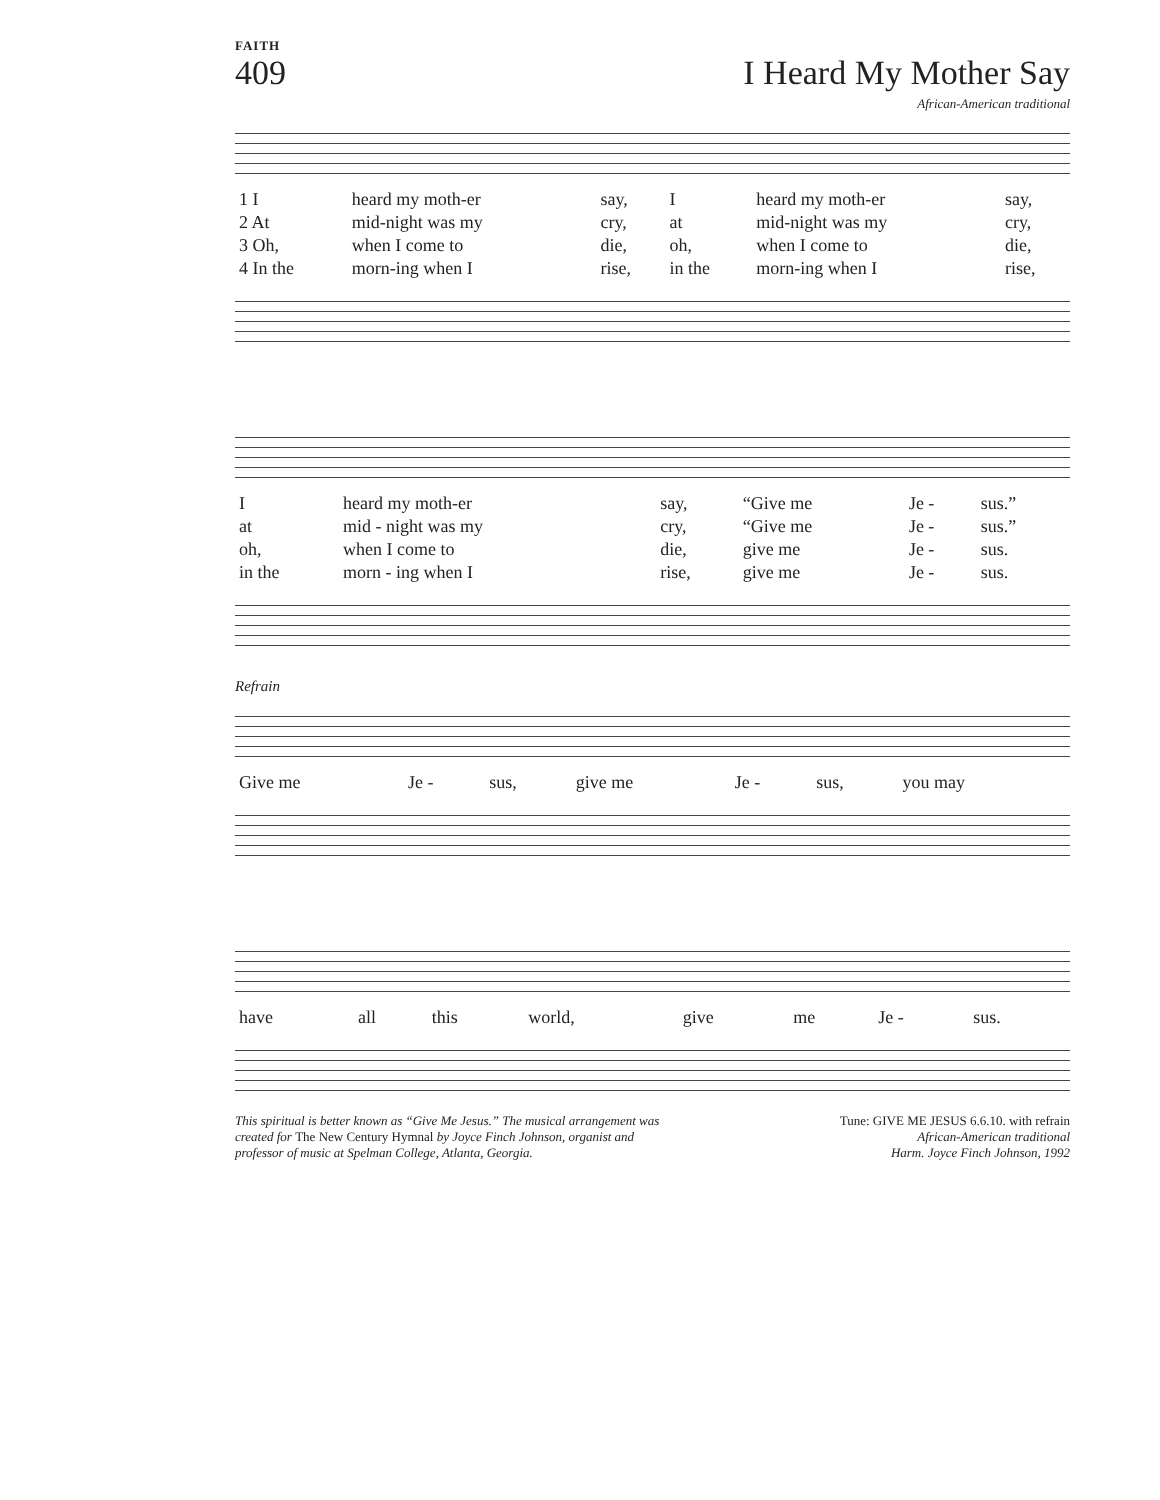FAITH
409 I Heard My Mother Say
African-American traditional
| 1 I | heard my moth-er | say, | I | heard my moth-er | say, |
| 2 At | mid-night was my | cry, | at | mid-night was my | cry, |
| 3 Oh, | when I come to | die, | oh, | when I come to | die, |
| 4 In the | morn-ing when I | rise, | in the | morn-ing when I | rise, |
| I | heard my moth-er | say, | “Give me | Je - | sus.” |
| at | mid - night was my | cry, | “Give me | Je - | sus.” |
| oh, | when I come to | die, | give me | Je - | sus. |
| in the | morn - ing when I | rise, | give me | Je - | sus. |
Refrain
| Give me | Je - | sus, | give me | Je - | sus, | you may |
| have | all | this | world, | give | me | Je - | sus. |
This spiritual is better known as “Give Me Jesus.” The musical arrangement was created for The New Century Hymnal by Joyce Finch Johnson, organist and professor of music at Spelman College, Atlanta, Georgia.
Tune: GIVE ME JESUS 6.6.10. with refrain
African-American traditional
Harm. Joyce Finch Johnson, 1992